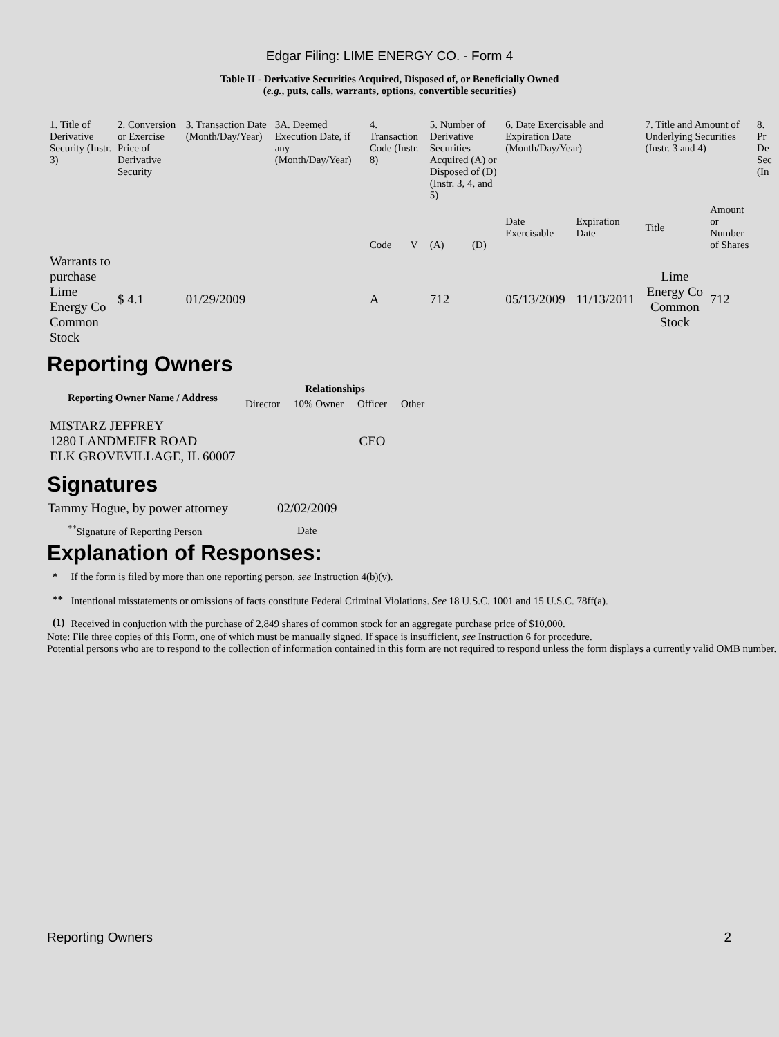Edgar Filing: LIME ENERGY CO. - Form 4
Table II - Derivative Securities Acquired, Disposed of, or Beneficially Owned
(e.g., puts, calls, warrants, options, convertible securities)
| 1. Title of Derivative Security (Instr. 3) | 2. Conversion or Exercise Price of Derivative Security | 3. Transaction Date (Month/Day/Year) | 3A. Deemed Execution Date, if any (Month/Day/Year) | 4. Transaction Code (Instr. 8) | | 5. Number of Derivative Securities Acquired (A) or Disposed of (D) (Instr. 3, 4, and 5) | | 6. Date Exercisable and Expiration Date (Month/Day/Year) | | 7. Title and Amount of Underlying Securities (Instr. 3 and 4) | | 8. Pr De Sec (In |
| | | | | Code | V | (A) | (D) | Date Exercisable | Expiration Date | Title | Amount or Number of Shares | |
| Warrants to purchase Lime Energy Co Common Stock | $ 4.1 | 01/29/2009 | | A | | 712 | | 05/13/2009 | 11/13/2011 | Lime Energy Co Common Stock | 712 | |
Reporting Owners
| Reporting Owner Name / Address | Relationships | | | |
| --- | --- | --- | --- | --- |
| | Director | 10% Owner | Officer | Other |
| MISTARZ JEFFREY 1280 LANDMEIER ROAD ELK GROVEVILLAGE, IL 60007 | | | CEO | |
Signatures
| Tammy Hogue, by power attorney | 02/02/2009 |
| <sup>**</sup> Signature of Reporting Person | Date |
Explanation of Responses:
| * | If the form is filed by more than one reporting person, see Instruction 4(b)(v). |
| ** | Intentional misstatements or omissions of facts constitute Federal Criminal Violations. See 18 U.S.C. 1001 and 15 U.S.C. 78ff(a). |
| (1) | Received in conjuction with the purchase of 2,849 shares of common stock for an aggregate purchase price of $10,000. |
Note: File three copies of this Form, one of which must be manually signed. If space is insufficient, see Instruction 6 for procedure.
Potential persons who are to respond to the collection of information contained in this form are not required to respond unless the form displays a currently valid OMB number.
Reporting Owners 2